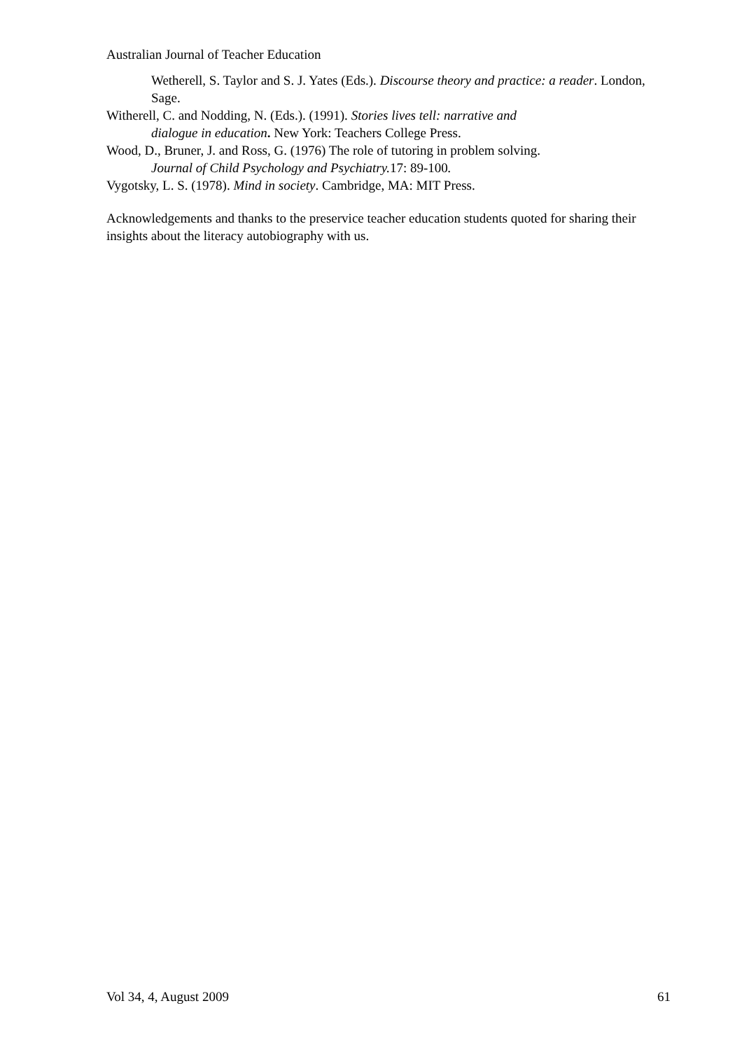Australian Journal of Teacher Education
Wetherell, S. Taylor and S. J. Yates (Eds.). Discourse theory and practice: a reader. London, Sage.
Witherell, C. and Nodding, N. (Eds.). (1991). Stories lives tell: narrative and
dialogue in education. New York: Teachers College Press.
Wood, D., Bruner, J. and Ross, G. (1976) The role of tutoring in problem solving.
Journal of Child Psychology and Psychiatry. 17: 89-100.
Vygotsky, L. S. (1978). Mind in society. Cambridge, MA: MIT Press.
Acknowledgements and thanks to the preservice teacher education students quoted for sharing their insights about the literacy autobiography with us.
Vol 34, 4, August 2009 61